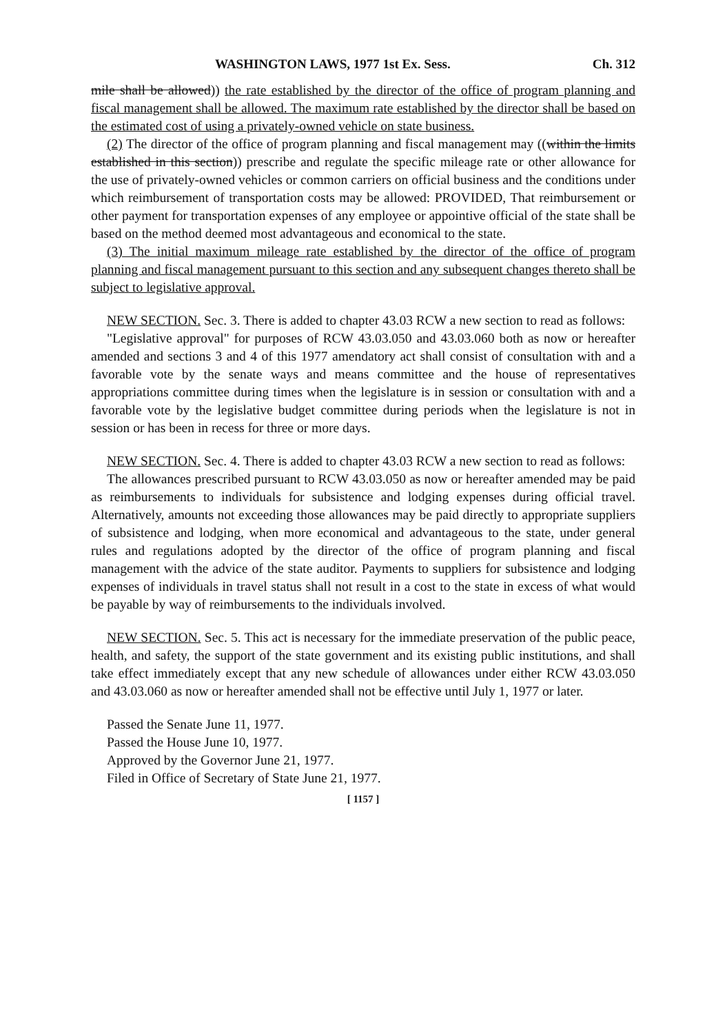WASHINGTON LAWS, 1977 1st Ex. Sess. Ch. 312
mile shall be allowed)) the rate established by the director of the office of program planning and fiscal management shall be allowed. The maximum rate established by the director shall be based on the estimated cost of using a privately-owned vehicle on state business.
(2) The director of the office of program planning and fiscal management may ((within the limits established in this section)) prescribe and regulate the specific mileage rate or other allowance for the use of privately-owned vehicles or common carriers on official business and the conditions under which reimbursement of transportation costs may be allowed: PROVIDED, That reimbursement or other payment for transportation expenses of any employee or appointive official of the state shall be based on the method deemed most advantageous and economical to the state.
(3) The initial maximum mileage rate established by the director of the office of program planning and fiscal management pursuant to this section and any subsequent changes thereto shall be subject to legislative approval.
NEW SECTION. Sec. 3. There is added to chapter 43.03 RCW a new section to read as follows:
"Legislative approval" for purposes of RCW 43.03.050 and 43.03.060 both as now or hereafter amended and sections 3 and 4 of this 1977 amendatory act shall consist of consultation with and a favorable vote by the senate ways and means committee and the house of representatives appropriations committee during times when the legislature is in session or consultation with and a favorable vote by the legislative budget committee during periods when the legislature is not in session or has been in recess for three or more days.
NEW SECTION. Sec. 4. There is added to chapter 43.03 RCW a new section to read as follows:
The allowances prescribed pursuant to RCW 43.03.050 as now or hereafter amended may be paid as reimbursements to individuals for subsistence and lodging expenses during official travel. Alternatively, amounts not exceeding those allowances may be paid directly to appropriate suppliers of subsistence and lodging, when more economical and advantageous to the state, under general rules and regulations adopted by the director of the office of program planning and fiscal management with the advice of the state auditor. Payments to suppliers for subsistence and lodging expenses of individuals in travel status shall not result in a cost to the state in excess of what would be payable by way of reimbursements to the individuals involved.
NEW SECTION. Sec. 5. This act is necessary for the immediate preservation of the public peace, health, and safety, the support of the state government and its existing public institutions, and shall take effect immediately except that any new schedule of allowances under either RCW 43.03.050 and 43.03.060 as now or hereafter amended shall not be effective until July 1, 1977 or later.
Passed the Senate June 11, 1977.
Passed the House June 10, 1977.
Approved by the Governor June 21, 1977.
Filed in Office of Secretary of State June 21, 1977.
[ 1157 ]